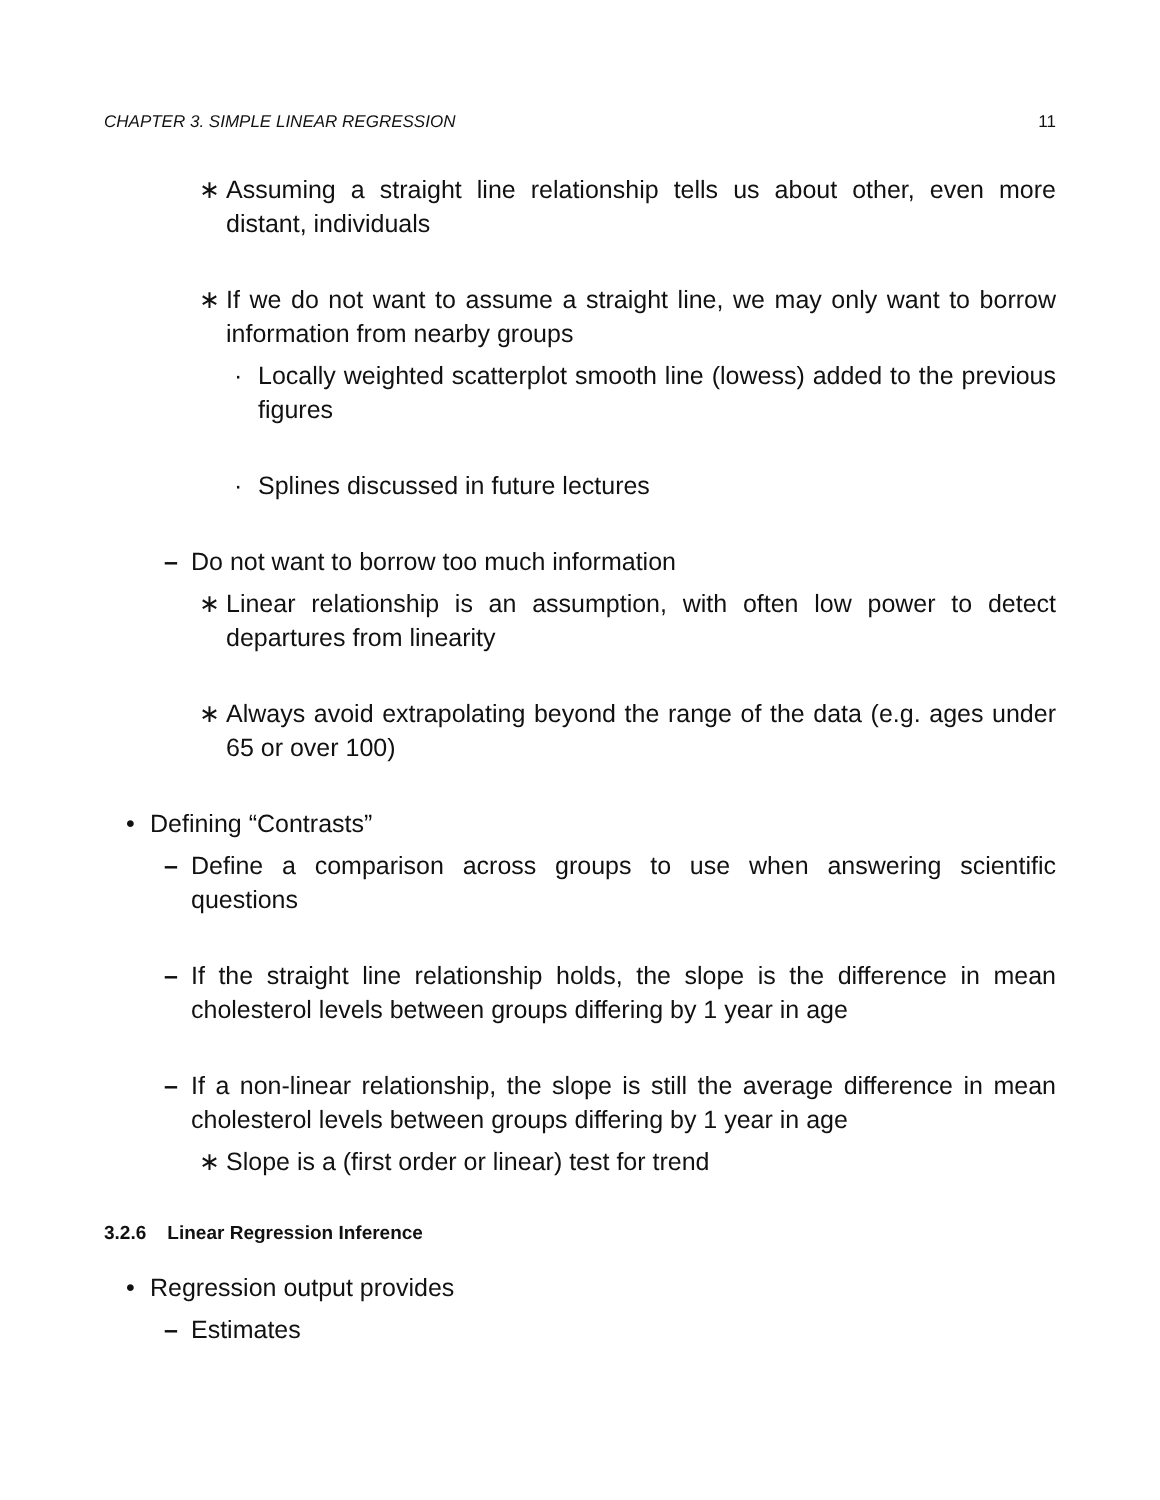CHAPTER 3. SIMPLE LINEAR REGRESSION 11
∗ Assuming a straight line relationship tells us about other, even more distant, individuals
∗ If we do not want to assume a straight line, we may only want to borrow information from nearby groups
· Locally weighted scatterplot smooth line (lowess) added to the previous figures
· Splines discussed in future lectures
– Do not want to borrow too much information
∗ Linear relationship is an assumption, with often low power to detect departures from linearity
∗ Always avoid extrapolating beyond the range of the data (e.g. ages under 65 or over 100)
• Defining “Contrasts”
– Define a comparison across groups to use when answering scientific questions
– If the straight line relationship holds, the slope is the difference in mean cholesterol levels between groups differing by 1 year in age
– If a non-linear relationship, the slope is still the average difference in mean cholesterol levels between groups differing by 1 year in age
∗ Slope is a (first order or linear) test for trend
3.2.6 Linear Regression Inference
• Regression output provides
– Estimates